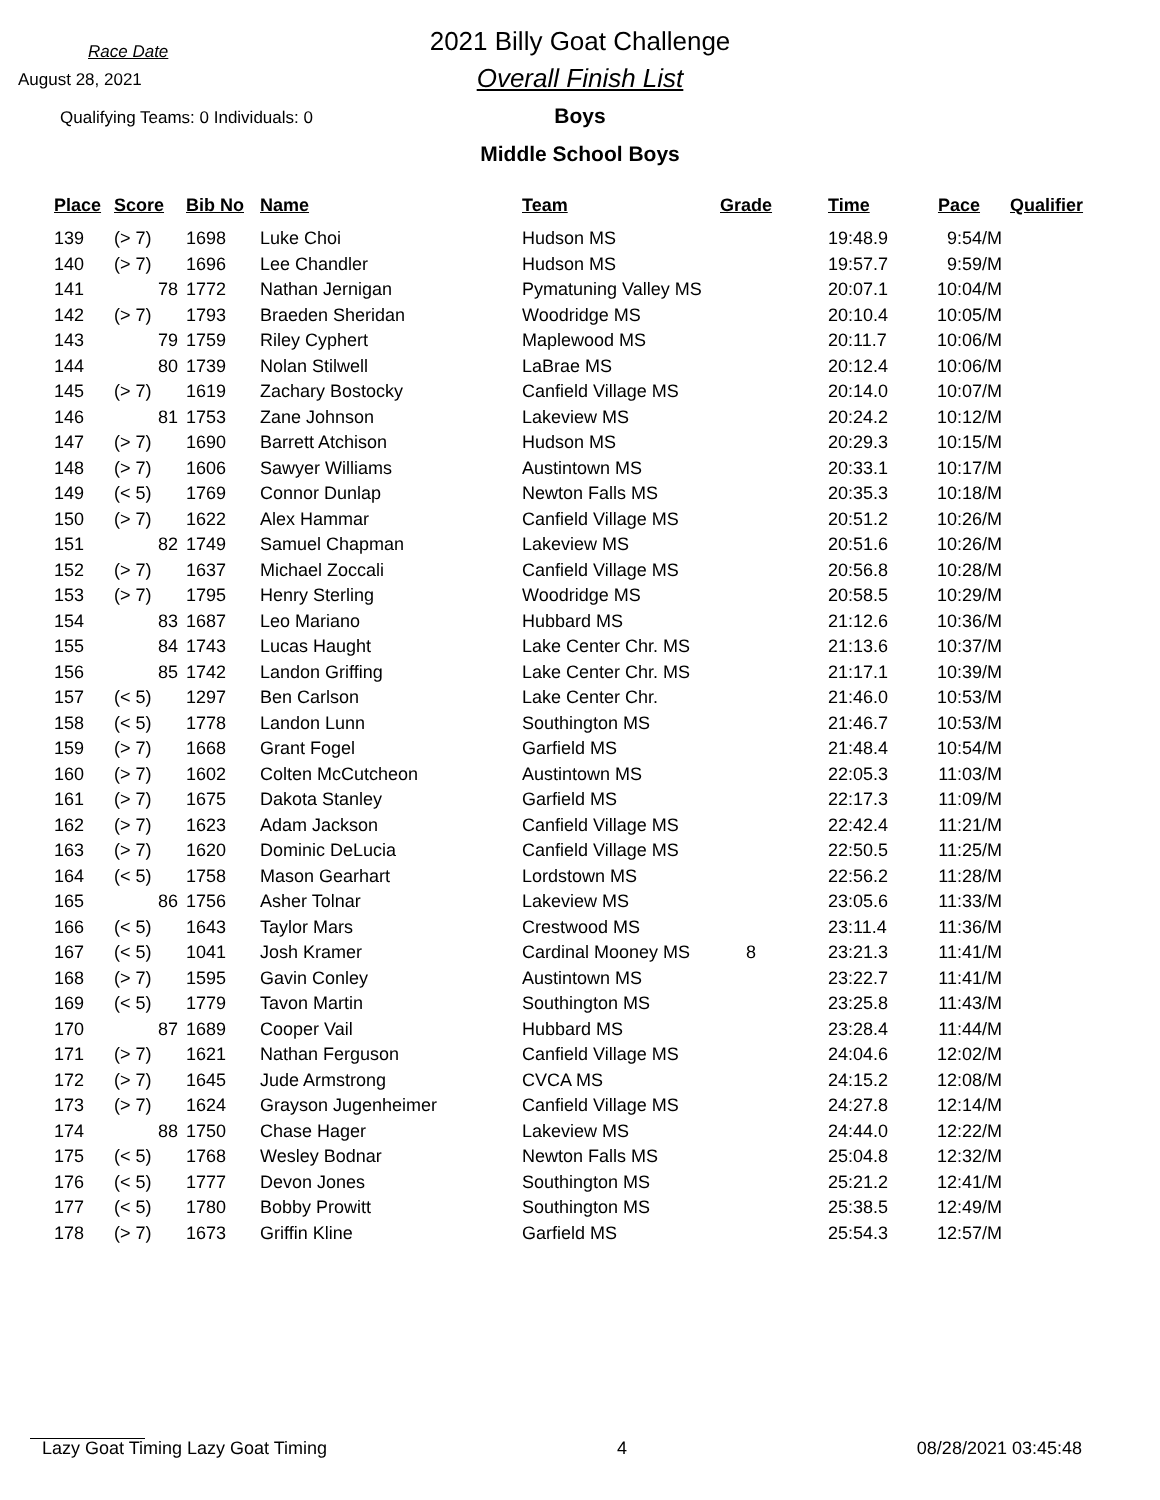Race Date
August 28, 2021
Qualifying Teams: 0 Individuals: 0
2021 Billy Goat Challenge
Overall Finish List
Boys
Middle School Boys
| Place | Score | Bib No | Name | Team | Grade | Time | Pace | Qualifier |
| --- | --- | --- | --- | --- | --- | --- | --- | --- |
| 139 | (> 7) | 1698 | Luke Choi | Hudson MS | | 19:48.9 | 9:54/M | |
| 140 | (> 7) | 1696 | Lee Chandler | Hudson MS | | 19:57.7 | 9:59/M | |
| 141 | 78 | 1772 | Nathan Jernigan | Pymatuning Valley MS | | 20:07.1 | 10:04/M | |
| 142 | (> 7) | 1793 | Braeden Sheridan | Woodridge MS | | 20:10.4 | 10:05/M | |
| 143 | 79 | 1759 | Riley Cyphert | Maplewood MS | | 20:11.7 | 10:06/M | |
| 144 | 80 | 1739 | Nolan Stilwell | LaBrae MS | | 20:12.4 | 10:06/M | |
| 145 | (> 7) | 1619 | Zachary Bostocky | Canfield Village MS | | 20:14.0 | 10:07/M | |
| 146 | 81 | 1753 | Zane Johnson | Lakeview MS | | 20:24.2 | 10:12/M | |
| 147 | (> 7) | 1690 | Barrett Atchison | Hudson MS | | 20:29.3 | 10:15/M | |
| 148 | (> 7) | 1606 | Sawyer Williams | Austintown MS | | 20:33.1 | 10:17/M | |
| 149 | (< 5) | 1769 | Connor Dunlap | Newton Falls MS | | 20:35.3 | 10:18/M | |
| 150 | (> 7) | 1622 | Alex Hammar | Canfield Village MS | | 20:51.2 | 10:26/M | |
| 151 | 82 | 1749 | Samuel Chapman | Lakeview MS | | 20:51.6 | 10:26/M | |
| 152 | (> 7) | 1637 | Michael Zoccali | Canfield Village MS | | 20:56.8 | 10:28/M | |
| 153 | (> 7) | 1795 | Henry Sterling | Woodridge MS | | 20:58.5 | 10:29/M | |
| 154 | 83 | 1687 | Leo Mariano | Hubbard MS | | 21:12.6 | 10:36/M | |
| 155 | 84 | 1743 | Lucas Haught | Lake Center Chr. MS | | 21:13.6 | 10:37/M | |
| 156 | 85 | 1742 | Landon Griffing | Lake Center Chr. MS | | 21:17.1 | 10:39/M | |
| 157 | (< 5) | 1297 | Ben Carlson | Lake Center Chr. | | 21:46.0 | 10:53/M | |
| 158 | (< 5) | 1778 | Landon Lunn | Southington MS | | 21:46.7 | 10:53/M | |
| 159 | (> 7) | 1668 | Grant Fogel | Garfield MS | | 21:48.4 | 10:54/M | |
| 160 | (> 7) | 1602 | Colten McCutcheon | Austintown MS | | 22:05.3 | 11:03/M | |
| 161 | (> 7) | 1675 | Dakota Stanley | Garfield MS | | 22:17.3 | 11:09/M | |
| 162 | (> 7) | 1623 | Adam Jackson | Canfield Village MS | | 22:42.4 | 11:21/M | |
| 163 | (> 7) | 1620 | Dominic DeLucia | Canfield Village MS | | 22:50.5 | 11:25/M | |
| 164 | (< 5) | 1758 | Mason Gearhart | Lordstown MS | | 22:56.2 | 11:28/M | |
| 165 | 86 | 1756 | Asher Tolnar | Lakeview MS | | 23:05.6 | 11:33/M | |
| 166 | (< 5) | 1643 | Taylor Mars | Crestwood MS | | 23:11.4 | 11:36/M | |
| 167 | (< 5) | 1041 | Josh Kramer | Cardinal Mooney MS | 8 | 23:21.3 | 11:41/M | |
| 168 | (> 7) | 1595 | Gavin Conley | Austintown MS | | 23:22.7 | 11:41/M | |
| 169 | (< 5) | 1779 | Tavon Martin | Southington MS | | 23:25.8 | 11:43/M | |
| 170 | 87 | 1689 | Cooper Vail | Hubbard MS | | 23:28.4 | 11:44/M | |
| 171 | (> 7) | 1621 | Nathan Ferguson | Canfield Village MS | | 24:04.6 | 12:02/M | |
| 172 | (> 7) | 1645 | Jude Armstrong | CVCA MS | | 24:15.2 | 12:08/M | |
| 173 | (> 7) | 1624 | Grayson Jugenheimer | Canfield Village MS | | 24:27.8 | 12:14/M | |
| 174 | 88 | 1750 | Chase Hager | Lakeview MS | | 24:44.0 | 12:22/M | |
| 175 | (< 5) | 1768 | Wesley Bodnar | Newton Falls MS | | 25:04.8 | 12:32/M | |
| 176 | (< 5) | 1777 | Devon Jones | Southington MS | | 25:21.2 | 12:41/M | |
| 177 | (< 5) | 1780 | Bobby Prowitt | Southington MS | | 25:38.5 | 12:49/M | |
| 178 | (> 7) | 1673 | Griffin Kline | Garfield MS | | 25:54.3 | 12:57/M | |
Lazy Goat Timing Lazy Goat Timing 4 08/28/2021 03:45:48